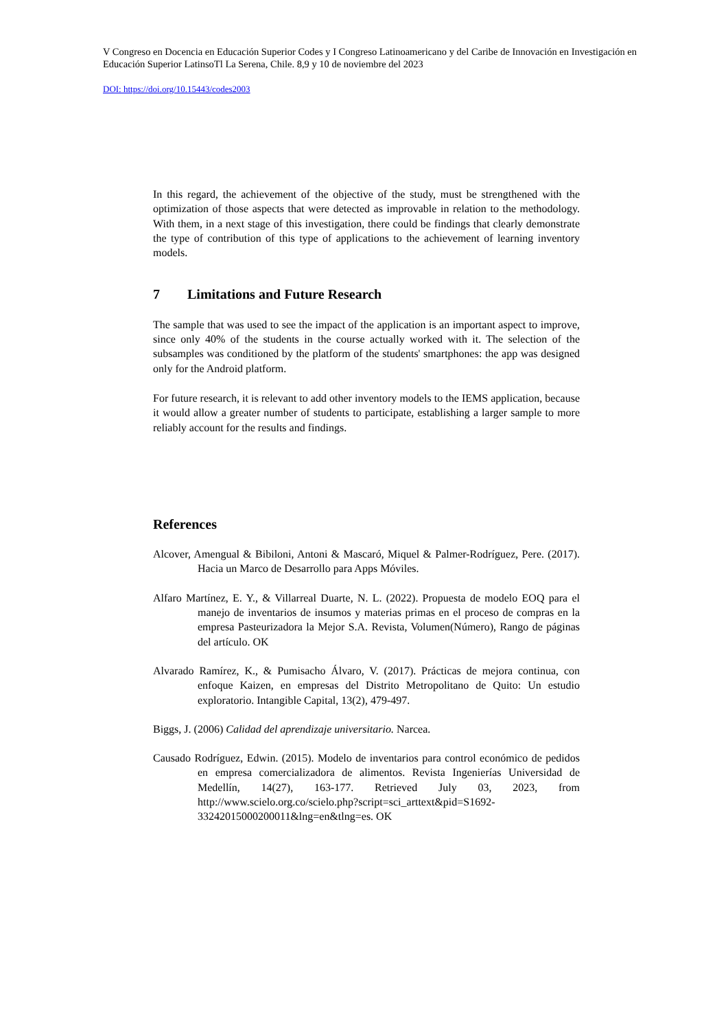V Congreso en Docencia en Educación Superior Codes y I Congreso Latinoamericano y del Caribe de Innovación en Investigación en Educación Superior LatinsoTl La Serena, Chile. 8,9 y 10 de noviembre del 2023
DOI: https://doi.org/10.15443/codes2003
In this regard, the achievement of the objective of the study, must be strengthened with the optimization of those aspects that were detected as improvable in relation to the methodology. With them, in a next stage of this investigation, there could be findings that clearly demonstrate the type of contribution of this type of applications to the achievement of learning inventory models.
7 Limitations and Future Research
The sample that was used to see the impact of the application is an important aspect to improve, since only 40% of the students in the course actually worked with it. The selection of the subsamples was conditioned by the platform of the students' smartphones: the app was designed only for the Android platform.
For future research, it is relevant to add other inventory models to the IEMS application, because it would allow a greater number of students to participate, establishing a larger sample to more reliably account for the results and findings.
References
Alcover, Amengual & Bibiloni, Antoni & Mascaró, Miquel & Palmer-Rodríguez, Pere. (2017). Hacia un Marco de Desarrollo para Apps Móviles.
Alfaro Martínez, E. Y., & Villarreal Duarte, N. L. (2022). Propuesta de modelo EOQ para el manejo de inventarios de insumos y materias primas en el proceso de compras en la empresa Pasteurizadora la Mejor S.A. Revista, Volumen(Número), Rango de páginas del artículo. OK
Alvarado Ramírez, K., & Pumisacho Álvaro, V. (2017). Prácticas de mejora continua, con enfoque Kaizen, en empresas del Distrito Metropolitano de Quito: Un estudio exploratorio. Intangible Capital, 13(2), 479-497.
Biggs, J. (2006) Calidad del aprendizaje universitario. Narcea.
Causado Rodríguez, Edwin. (2015). Modelo de inventarios para control económico de pedidos en empresa comercializadora de alimentos. Revista Ingenierías Universidad de Medellín, 14(27), 163-177. Retrieved July 03, 2023, from http://www.scielo.org.co/scielo.php?script=sci_arttext&pid=S1692-33242015000200011&lng=en&tlng=es. OK